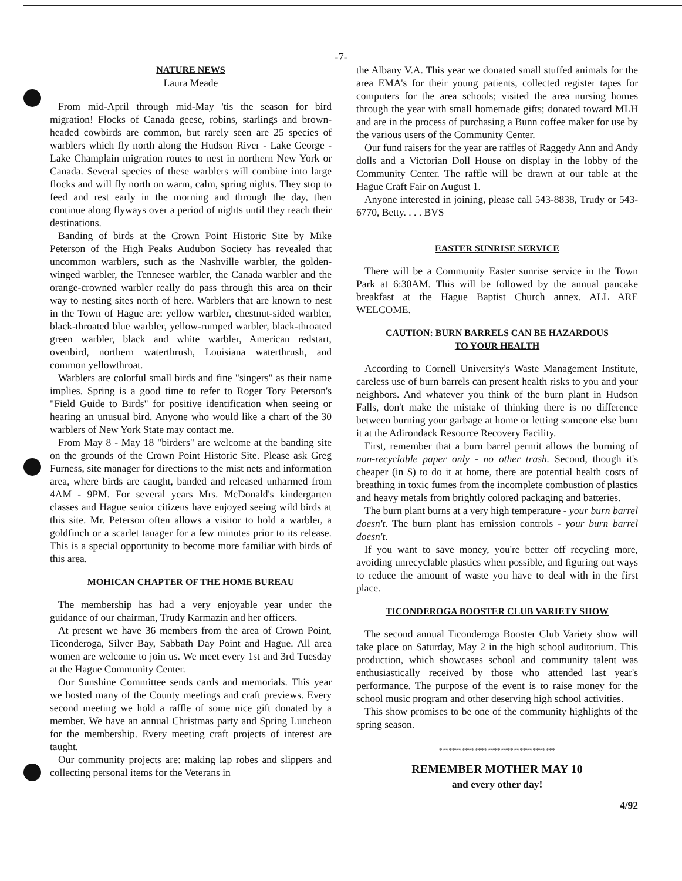-7-
NATURE NEWS
Laura Meade
From mid-April through mid-May 'tis the season for bird migration! Flocks of Canada geese, robins, starlings and brown-headed cowbirds are common, but rarely seen are 25 species of warblers which fly north along the Hudson River - Lake George - Lake Champlain migration routes to nest in northern New York or Canada. Several species of these warblers will combine into large flocks and will fly north on warm, calm, spring nights. They stop to feed and rest early in the morning and through the day, then continue along flyways over a period of nights until they reach their destinations.
Banding of birds at the Crown Point Historic Site by Mike Peterson of the High Peaks Audubon Society has revealed that uncommon warblers, such as the Nashville warbler, the golden-winged warbler, the Tennesee warbler, the Canada warbler and the orange-crowned warbler really do pass through this area on their way to nesting sites north of here. Warblers that are known to nest in the Town of Hague are: yellow warbler, chestnut-sided warbler, black-throated blue warbler, yellow-rumped warbler, black-throated green warbler, black and white warbler, American redstart, ovenbird, northern waterthrush, Louisiana waterthrush, and common yellowthroat.
Warblers are colorful small birds and fine "singers" as their name implies. Spring is a good time to refer to Roger Tory Peterson's "Field Guide to Birds" for positive identification when seeing or hearing an unusual bird. Anyone who would like a chart of the 30 warblers of New York State may contact me.
From May 8 - May 18 "birders" are welcome at the banding site on the grounds of the Crown Point Historic Site. Please ask Greg Furness, site manager for directions to the mist nets and information area, where birds are caught, banded and released unharmed from 4AM - 9PM. For several years Mrs. McDonald's kindergarten classes and Hague senior citizens have enjoyed seeing wild birds at this site. Mr. Peterson often allows a visitor to hold a warbler, a goldfinch or a scarlet tanager for a few minutes prior to its release. This is a special opportunity to become more familiar with birds of this area.
MOHICAN CHAPTER OF THE HOME BUREAU
The membership has had a very enjoyable year under the guidance of our chairman, Trudy Karmazin and her officers.
At present we have 36 members from the area of Crown Point, Ticonderoga, Silver Bay, Sabbath Day Point and Hague. All area women are welcome to join us. We meet every 1st and 3rd Tuesday at the Hague Community Center.
Our Sunshine Committee sends cards and memorials. This year we hosted many of the County meetings and craft previews. Every second meeting we hold a raffle of some nice gift donated by a member. We have an annual Christmas party and Spring Luncheon for the membership. Every meeting craft projects of interest are taught.
Our community projects are: making lap robes and slippers and collecting personal items for the Veterans in
the Albany V.A. This year we donated small stuffed animals for the area EMA's for their young patients, collected register tapes for computers for the area schools; visited the area nursing homes through the year with small homemade gifts; donated toward MLH and are in the process of purchasing a Bunn coffee maker for use by the various users of the Community Center.
Our fund raisers for the year are raffles of Raggedy Ann and Andy dolls and a Victorian Doll House on display in the lobby of the Community Center. The raffle will be drawn at our table at the Hague Craft Fair on August 1.
Anyone interested in joining, please call 543-8838, Trudy or 543-6770, Betty. . . . BVS
EASTER SUNRISE SERVICE
There will be a Community Easter sunrise service in the Town Park at 6:30AM. This will be followed by the annual pancake breakfast at the Hague Baptist Church annex. ALL ARE WELCOME.
CAUTION: BURN BARRELS CAN BE HAZARDOUS
TO YOUR HEALTH
According to Cornell University's Waste Management Institute, careless use of burn barrels can present health risks to you and your neighbors. And whatever you think of the burn plant in Hudson Falls, don't make the mistake of thinking there is no difference between burning your garbage at home or letting someone else burn it at the Adirondack Resource Recovery Facility.
First, remember that a burn barrel permit allows the burning of non-recyclable paper only - no other trash. Second, though it's cheaper (in $) to do it at home, there are potential health costs of breathing in toxic fumes from the incomplete combustion of plastics and heavy metals from brightly colored packaging and batteries.
The burn plant burns at a very high temperature - your burn barrel doesn't. The burn plant has emission controls - your burn barrel doesn't.
If you want to save money, you're better off recycling more, avoiding unrecyclable plastics when possible, and figuring out ways to reduce the amount of waste you have to deal with in the first place.
TICONDEROGA BOOSTER CLUB VARIETY SHOW
The second annual Ticonderoga Booster Club Variety show will take place on Saturday, May 2 in the high school auditorium. This production, which showcases school and community talent was enthusiastically received by those who attended last year's performance. The purpose of the event is to raise money for the school music program and other deserving high school activities.
This show promises to be one of the community highlights of the spring season.
************************************
REMEMBER MOTHER MAY 10
and every other day!
4/92